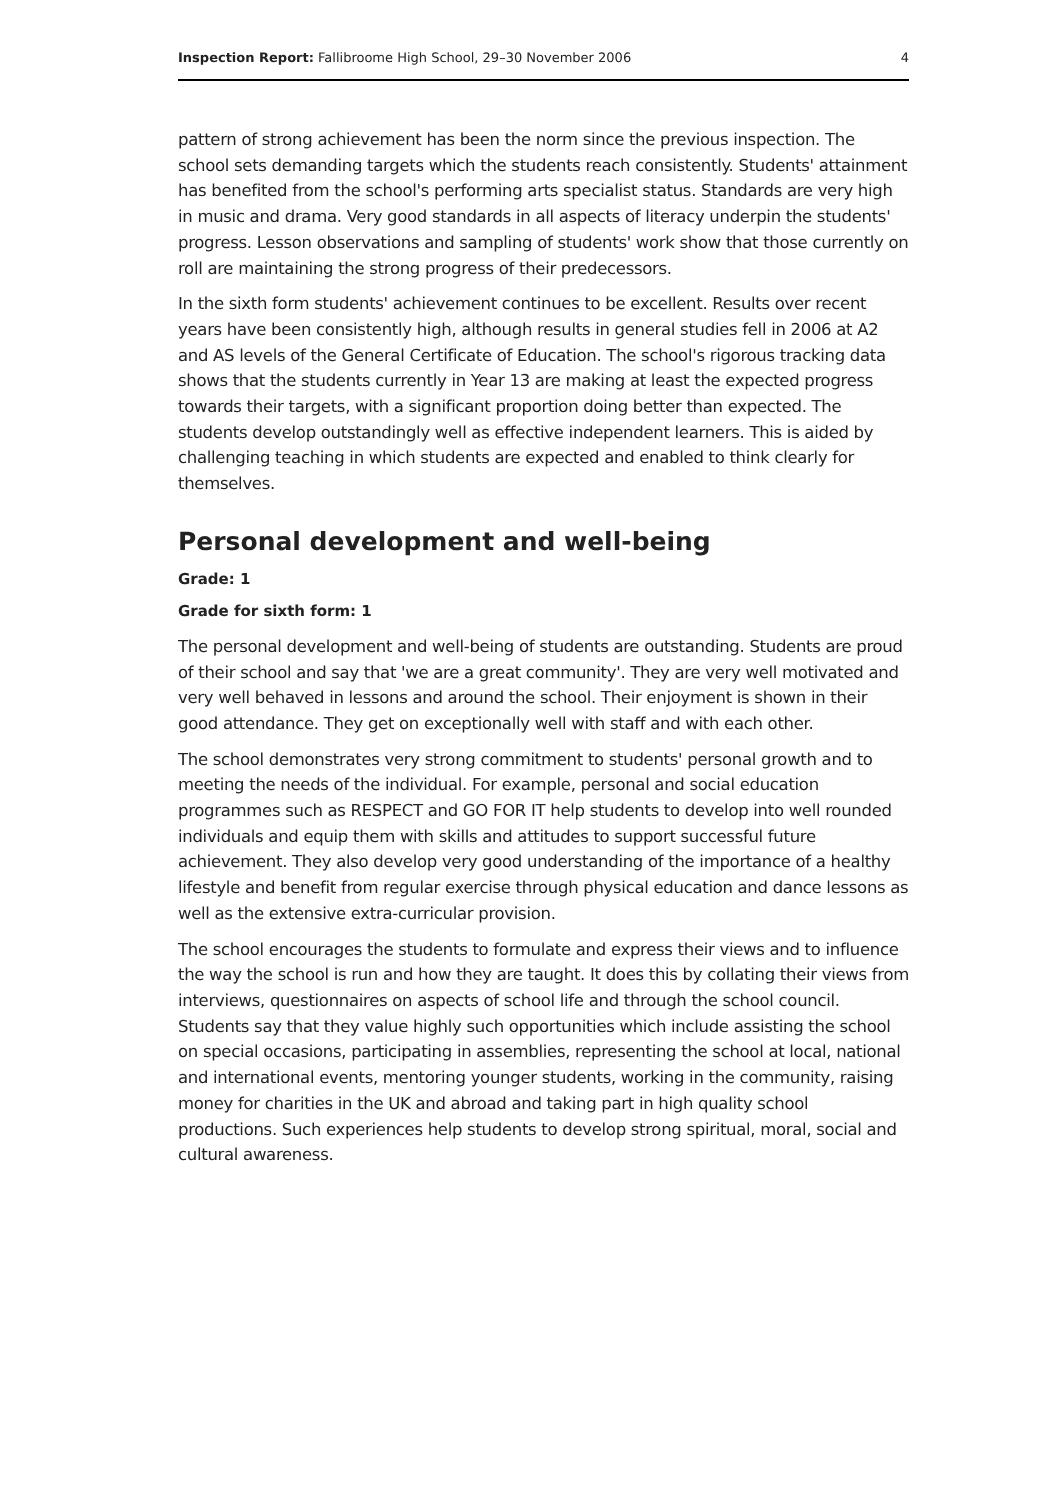Inspection Report: Fallibroome High School, 29–30 November 2006 4
pattern of strong achievement has been the norm since the previous inspection. The school sets demanding targets which the students reach consistently. Students' attainment has benefited from the school's performing arts specialist status. Standards are very high in music and drama. Very good standards in all aspects of literacy underpin the students' progress. Lesson observations and sampling of students' work show that those currently on roll are maintaining the strong progress of their predecessors.
In the sixth form students' achievement continues to be excellent. Results over recent years have been consistently high, although results in general studies fell in 2006 at A2 and AS levels of the General Certificate of Education. The school's rigorous tracking data shows that the students currently in Year 13 are making at least the expected progress towards their targets, with a significant proportion doing better than expected. The students develop outstandingly well as effective independent learners. This is aided by challenging teaching in which students are expected and enabled to think clearly for themselves.
Personal development and well-being
Grade: 1
Grade for sixth form: 1
The personal development and well-being of students are outstanding. Students are proud of their school and say that 'we are a great community'. They are very well motivated and very well behaved in lessons and around the school. Their enjoyment is shown in their good attendance. They get on exceptionally well with staff and with each other.
The school demonstrates very strong commitment to students' personal growth and to meeting the needs of the individual. For example, personal and social education programmes such as RESPECT and GO FOR IT help students to develop into well rounded individuals and equip them with skills and attitudes to support successful future achievement. They also develop very good understanding of the importance of a healthy lifestyle and benefit from regular exercise through physical education and dance lessons as well as the extensive extra-curricular provision.
The school encourages the students to formulate and express their views and to influence the way the school is run and how they are taught. It does this by collating their views from interviews, questionnaires on aspects of school life and through the school council. Students say that they value highly such opportunities which include assisting the school on special occasions, participating in assemblies, representing the school at local, national and international events, mentoring younger students, working in the community, raising money for charities in the UK and abroad and taking part in high quality school productions. Such experiences help students to develop strong spiritual, moral, social and cultural awareness.